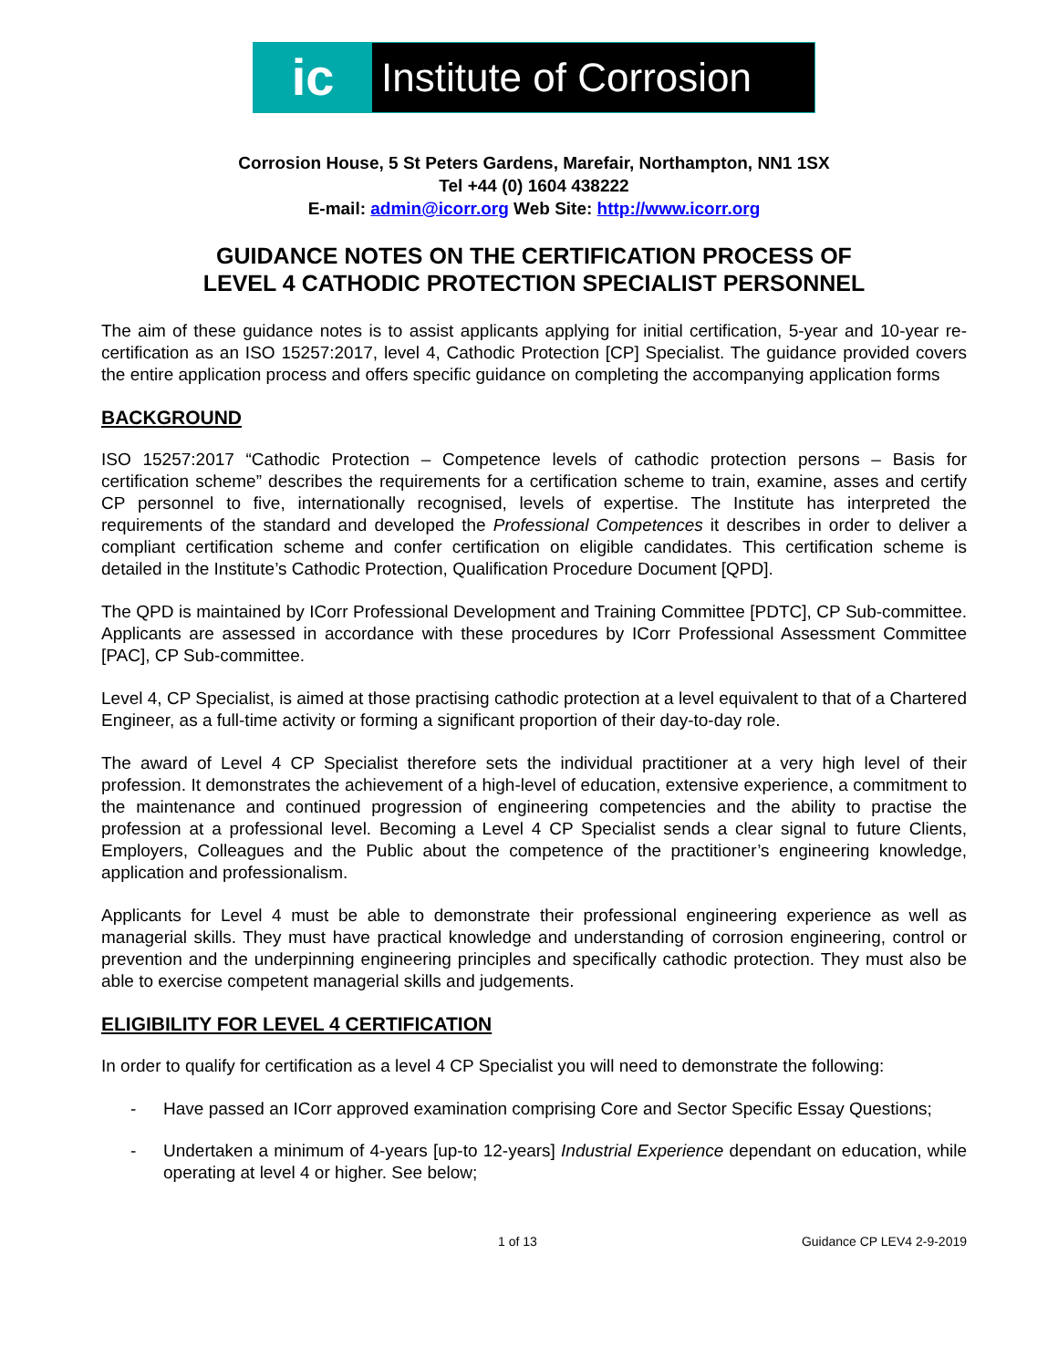ic
Institute of Corrosion
Corrosion House, 5 St Peters Gardens, Marefair, Northampton, NN1 1SX
Tel +44 (0) 1604 438222
E-mail: admin@icorr.org Web Site: http://www.icorr.org
GUIDANCE NOTES ON THE CERTIFICATION PROCESS OF
LEVEL 4 CATHODIC PROTECTION SPECIALIST PERSONNEL
The aim of these guidance notes is to assist applicants applying for initial certification, 5-year and 10-year re-certification as an ISO 15257:2017, level 4, Cathodic Protection [CP] Specialist. The guidance provided covers the entire application process and offers specific guidance on completing the accompanying application forms
BACKGROUND
ISO 15257:2017 “Cathodic Protection – Competence levels of cathodic protection persons – Basis for certification scheme” describes the requirements for a certification scheme to train, examine, asses and certify CP personnel to five, internationally recognised, levels of expertise. The Institute has interpreted the requirements of the standard and developed the Professional Competences it describes in order to deliver a compliant certification scheme and confer certification on eligible candidates. This certification scheme is detailed in the Institute’s Cathodic Protection, Qualification Procedure Document [QPD].
The QPD is maintained by ICorr Professional Development and Training Committee [PDTC], CP Sub-committee. Applicants are assessed in accordance with these procedures by ICorr Professional Assessment Committee [PAC], CP Sub-committee.
Level 4, CP Specialist, is aimed at those practising cathodic protection at a level equivalent to that of a Chartered Engineer, as a full-time activity or forming a significant proportion of their day-to-day role.
The award of Level 4 CP Specialist therefore sets the individual practitioner at a very high level of their profession. It demonstrates the achievement of a high-level of education, extensive experience, a commitment to the maintenance and continued progression of engineering competencies and the ability to practise the profession at a professional level. Becoming a Level 4 CP Specialist sends a clear signal to future Clients, Employers, Colleagues and the Public about the competence of the practitioner’s engineering knowledge, application and professionalism.
Applicants for Level 4 must be able to demonstrate their professional engineering experience as well as managerial skills. They must have practical knowledge and understanding of corrosion engineering, control or prevention and the underpinning engineering principles and specifically cathodic protection. They must also be able to exercise competent managerial skills and judgements.
ELIGIBILITY FOR LEVEL 4 CERTIFICATION
In order to qualify for certification as a level 4 CP Specialist you will need to demonstrate the following:
- Have passed an ICorr approved examination comprising Core and Sector Specific Essay Questions;
- Undertaken a minimum of 4-years [up-to 12-years] Industrial Experience dependant on education, while operating at level 4 or higher. See below;
1 of 13 Guidance CP LEV4 2-9-2019